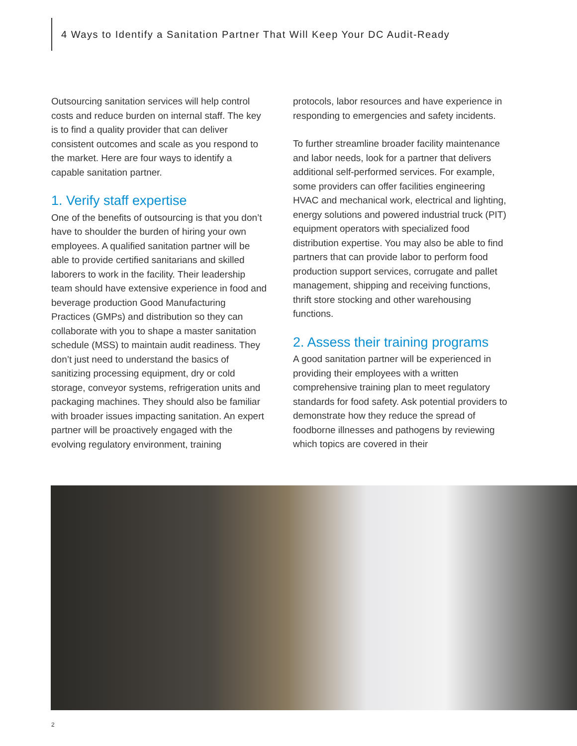4 Ways to Identify a Sanitation Partner That Will Keep Your DC Audit-Ready
Outsourcing sanitation services will help control costs and reduce burden on internal staff. The key is to find a quality provider that can deliver consistent outcomes and scale as you respond to the market. Here are four ways to identify a capable sanitation partner.
1. Verify staff expertise
One of the benefits of outsourcing is that you don’t have to shoulder the burden of hiring your own employees. A qualified sanitation partner will be able to provide certified sanitarians and skilled laborers to work in the facility. Their leadership team should have extensive experience in food and beverage production Good Manufacturing Practices (GMPs) and distribution so they can collaborate with you to shape a master sanitation schedule (MSS) to maintain audit readiness. They don’t just need to understand the basics of sanitizing processing equipment, dry or cold storage, conveyor systems, refrigeration units and packaging machines. They should also be familiar with broader issues impacting sanitation. An expert partner will be proactively engaged with the evolving regulatory environment, training
protocols, labor resources and have experience in responding to emergencies and safety incidents.
To further streamline broader facility maintenance and labor needs, look for a partner that delivers additional self-performed services. For example, some providers can offer facilities engineering HVAC and mechanical work, electrical and lighting, energy solutions and powered industrial truck (PIT) equipment operators with specialized food distribution expertise. You may also be able to find partners that can provide labor to perform food production support services, corrugate and pallet management, shipping and receiving functions, thrift store stocking and other warehousing functions.
2. Assess their training programs
A good sanitation partner will be experienced in providing their employees with a written comprehensive training plan to meet regulatory standards for food safety. Ask potential providers to demonstrate how they reduce the spread of foodborne illnesses and pathogens by reviewing which topics are covered in their
2